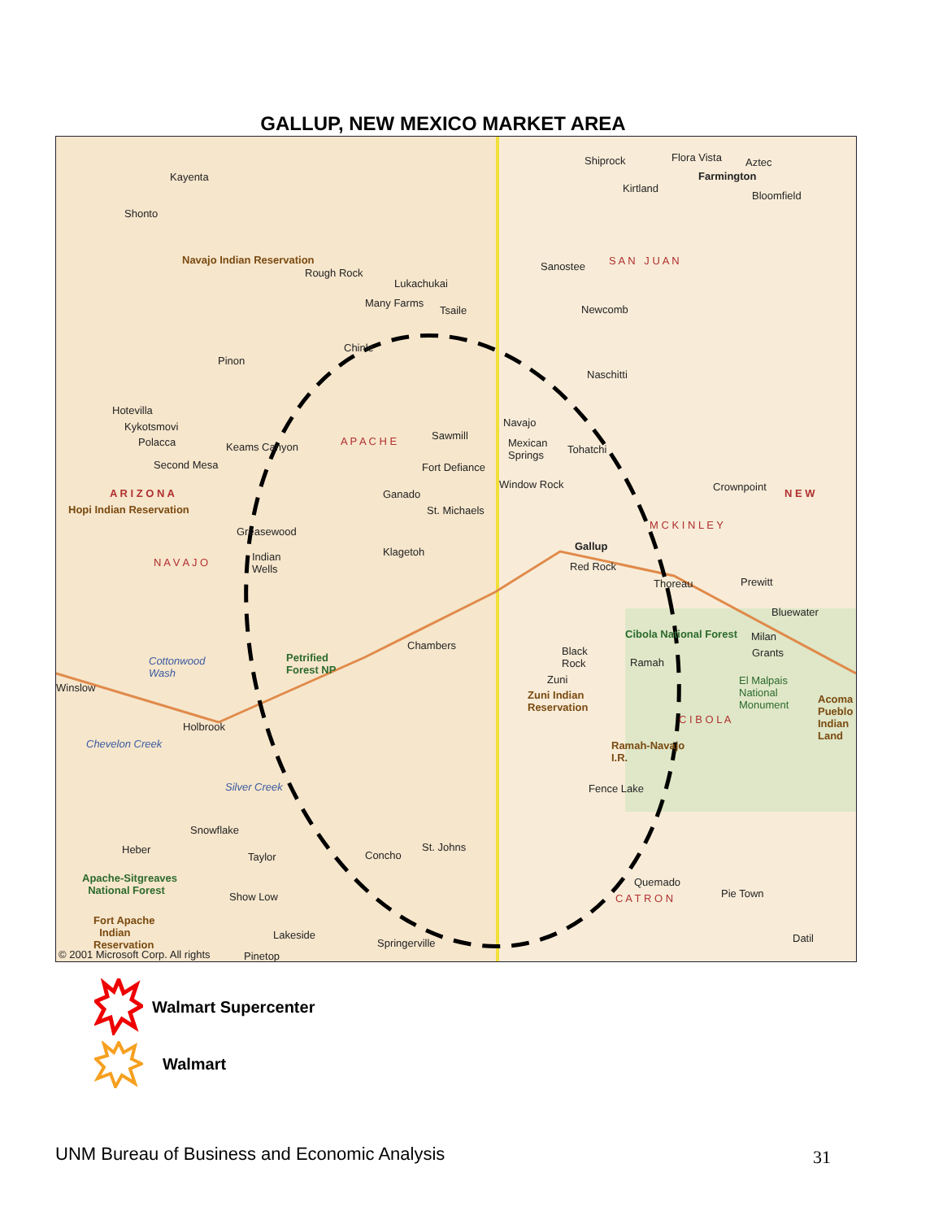GALLUP, NEW MEXICO MARKET AREA
Kayenta
Shonto
Shiprock Flora Vista Aztec
Farmington
Kirtland
Bloomfield
Navajo Indian Reservation
Rough Rock
Lukachukai
Many Farms
Tsaile
Sanostee S A N J U A N
Newcomb
Chinle
Pinon
Naschitti
Hotevilla
Kykotsmovi
Polacca Keams Canyon
Second Mesa
A P A C H E Sawmill
Navajo
Mexican
Springs Tohatchi
Fort Defiance
Window Rock Crownpoint
N E W A R I Z O N A
Hopi Indian Reservation
Ganado
St. Michaels
M C K I N L E Y
Greasewood
Gallup
N A V A J O Indian
Wells
Klagetoh
Red Rock
Thoreau Prewitt
Bluewater
Cibola National Forest Milan
Grants
Chambers
Petrified
Forest NP
Black
Rock Ramah Cottonwood
Wash
Winslow
Zuni
Zuni Indian
Reservation
El Malpais
National
Monument
Acoma
Pueblo
Indian
Land
C I B O L A
Holbrook
Chevelon Creek Ramah-Navajo
I.R.
Silver Creek Fence Lake
Snowflake
Heber
Taylor Concho
St. Johns
Apache-Sitgreaves
National Forest
Quemado
Show Low C A T R O N Pie Town
Fort Apache
Indian
Reservation
Lakeside
Springerville Datil
© 2001 Microsoft Corp. All rights Pinetop
Walmart Supercenter
Walmart
UNM Bureau of Business and Economic Analysis
31